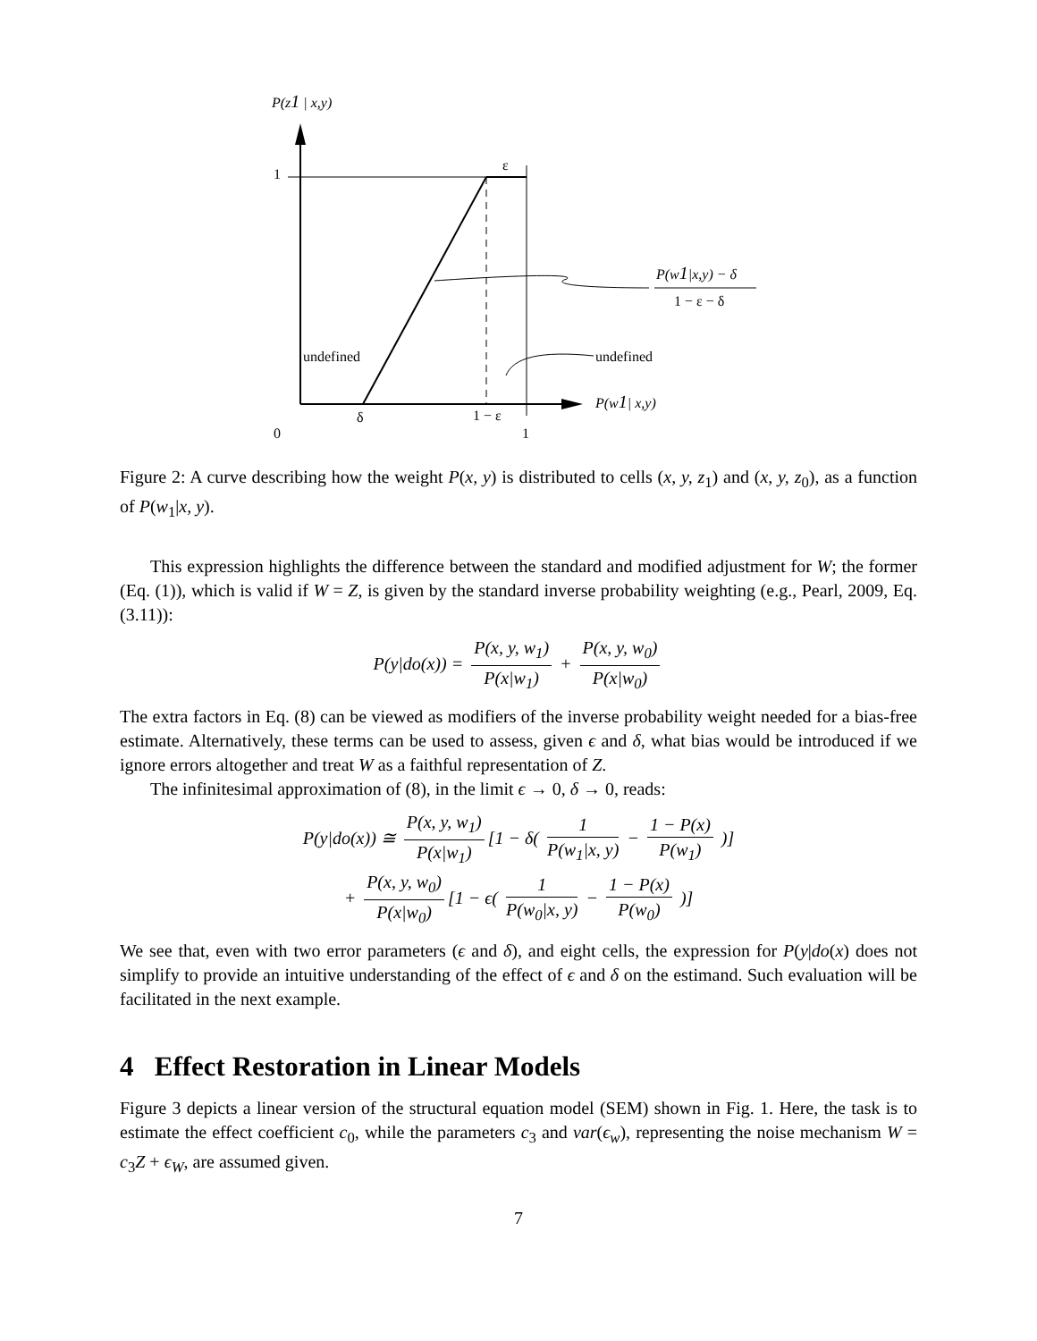P(z1 | x,y)
1
ε
undefined
undefined
δ
1 − ε
0
1
P(w1| x,y)
P(w1|x,y) − δ
1 − ε − δ
Figure 2: A curve describing how the weight P(x, y) is distributed to cells (x, y, z<sub>1</sub>) and (x, y, z<sub>0</sub>), as a function of P(w<sub>1</sub>|x, y).
This expression highlights the difference between the standard and modified adjustment for W; the former (Eq. (1)), which is valid if W = Z, is given by the standard inverse probability weighting (e.g., Pearl, 2009, Eq. (3.11)):
P(y|do(x)) = P(x, y, w<sub>1</sub>) P(x|w<sub>1</sub>) + P(x, y, w<sub>0</sub>) P(x|w<sub>0</sub>)
The extra factors in Eq. (8) can be viewed as modifiers of the inverse probability weight needed for a bias-free estimate. Alternatively, these terms can be used to assess, given ϵ and δ, what bias would be introduced if we ignore errors altogether and treat W as a faithful representation of Z.
The infinitesimal approximation of (8), in the limit ϵ → 0, δ → 0, reads:
P(y|do(x)) ≅ P(x, y, w<sub>1</sub>) P(x|w<sub>1</sub>) [1 − δ( 1 P(w<sub>1</sub>|x, y) − 1 − P(x) P(w<sub>1</sub>) )]
+ P(x, y, w<sub>0</sub>) P(x|w<sub>0</sub>) [1 − ϵ( 1 P(w<sub>0</sub>|x, y) − 1 − P(x) P(w<sub>0</sub>) )]
We see that, even with two error parameters (ϵ and δ), and eight cells, the expression for P(y|do(x) does not simplify to provide an intuitive understanding of the effect of ϵ and δ on the estimand. Such evaluation will be facilitated in the next example.
4 Effect Restoration in Linear Models
Figure 3 depicts a linear version of the structural equation model (SEM) shown in Fig. 1. Here, the task is to estimate the effect coefficient c<sub>0</sub>, while the parameters c<sub>3</sub> and var(ϵ<sub>w</sub>), representing the noise mechanism W = c<sub>3</sub>Z + ϵ<sub>W</sub>, are assumed given.
7